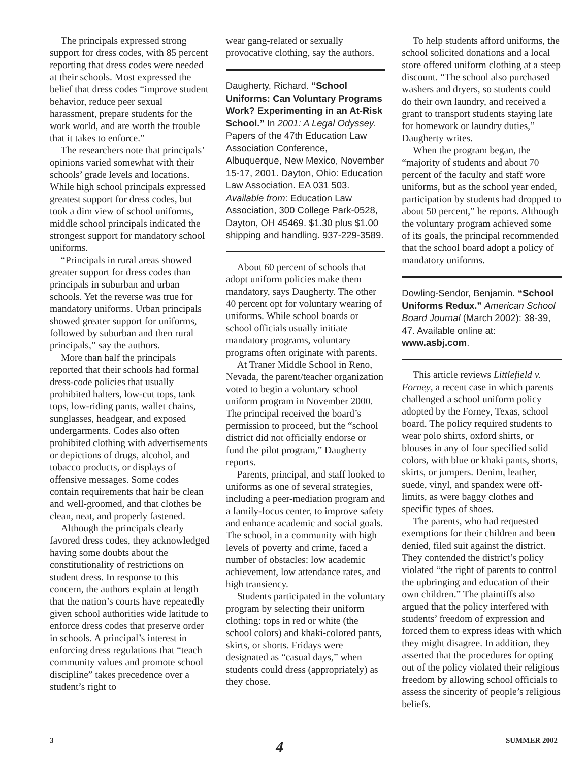The principals expressed strong support for dress codes, with 85 percent reporting that dress codes were needed at their schools. Most expressed the belief that dress codes “improve student behavior, reduce peer sexual harassment, prepare students for the work world, and are worth the trouble that it takes to enforce.”
The researchers note that principals’ opinions varied somewhat with their schools’ grade levels and locations. While high school principals expressed greatest support for dress codes, but took a dim view of school uniforms, middle school principals indicated the strongest support for mandatory school uniforms.
“Principals in rural areas showed greater support for dress codes than principals in suburban and urban schools. Yet the reverse was true for mandatory uniforms. Urban principals showed greater support for uniforms, followed by suburban and then rural principals,” say the authors.
More than half the principals reported that their schools had formal dress-code policies that usually prohibited halters, low-cut tops, tank tops, low-riding pants, wallet chains, sunglasses, headgear, and exposed undergarments. Codes also often prohibited clothing with advertisements or depictions of drugs, alcohol, and tobacco products, or displays of offensive messages. Some codes contain requirements that hair be clean and well-groomed, and that clothes be clean, neat, and properly fastened.
Although the principals clearly favored dress codes, they acknowledged having some doubts about the constitutionality of restrictions on student dress. In response to this concern, the authors explain at length that the nation’s courts have repeatedly given school authorities wide latitude to enforce dress codes that preserve order in schools. A principal’s interest in enforcing dress regulations that “teach community values and promote school discipline” takes precedence over a student’s right to
wear gang-related or sexually provocative clothing, say the authors.
Daugherty, Richard. “School Uniforms: Can Voluntary Programs Work? Experimenting in an At-Risk School.” In 2001: A Legal Odyssey. Papers of the 47th Education Law Association Conference, Albuquerque, New Mexico, November 15-17, 2001. Dayton, Ohio: Education Law Association. EA 031 503. Available from: Education Law Association, 300 College Park-0528, Dayton, OH 45469. $1.30 plus $1.00 shipping and handling. 937-229-3589.
About 60 percent of schools that adopt uniform policies make them mandatory, says Daugherty. The other 40 percent opt for voluntary wearing of uniforms. While school boards or school officials usually initiate mandatory programs, voluntary programs often originate with parents.
At Traner Middle School in Reno, Nevada, the parent/teacher organization voted to begin a voluntary school uniform program in November 2000. The principal received the board’s permission to proceed, but the “school district did not officially endorse or fund the pilot program,” Daugherty reports.
Parents, principal, and staff looked to uniforms as one of several strategies, including a peer-mediation program and a family-focus center, to improve safety and enhance academic and social goals. The school, in a community with high levels of poverty and crime, faced a number of obstacles: low academic achievement, low attendance rates, and high transiency.
Students participated in the voluntary program by selecting their uniform clothing: tops in red or white (the school colors) and khaki-colored pants, skirts, or shorts. Fridays were designated as “casual days,” when students could dress (appropriately) as they chose.
To help students afford uniforms, the school solicited donations and a local store offered uniform clothing at a steep discount. “The school also purchased washers and dryers, so students could do their own laundry, and received a grant to transport students staying late for homework or laundry duties,” Daugherty writes.
When the program began, the “majority of students and about 70 percent of the faculty and staff wore uniforms, but as the school year ended, participation by students had dropped to about 50 percent,” he reports. Although the voluntary program achieved some of its goals, the principal recommended that the school board adopt a policy of mandatory uniforms.
Dowling-Sendor, Benjamin. “School Uniforms Redux.” American School Board Journal (March 2002): 38-39, 47. Available online at: www.asbj.com.
This article reviews Littlefield v. Forney, a recent case in which parents challenged a school uniform policy adopted by the Forney, Texas, school board. The policy required students to wear polo shirts, oxford shirts, or blouses in any of four specified solid colors, with blue or khaki pants, shorts, skirts, or jumpers. Denim, leather, suede, vinyl, and spandex were off-limits, as were baggy clothes and specific types of shoes.
The parents, who had requested exemptions for their children and been denied, filed suit against the district. They contended the district’s policy violated “the right of parents to control the upbringing and education of their own children.” The plaintiffs also argued that the policy interfered with students’ freedom of expression and forced them to express ideas with which they might disagree. In addition, they asserted that the procedures for opting out of the policy violated their religious freedom by allowing school officials to assess the sincerity of people’s religious beliefs.
3 4 SUMMER 2002